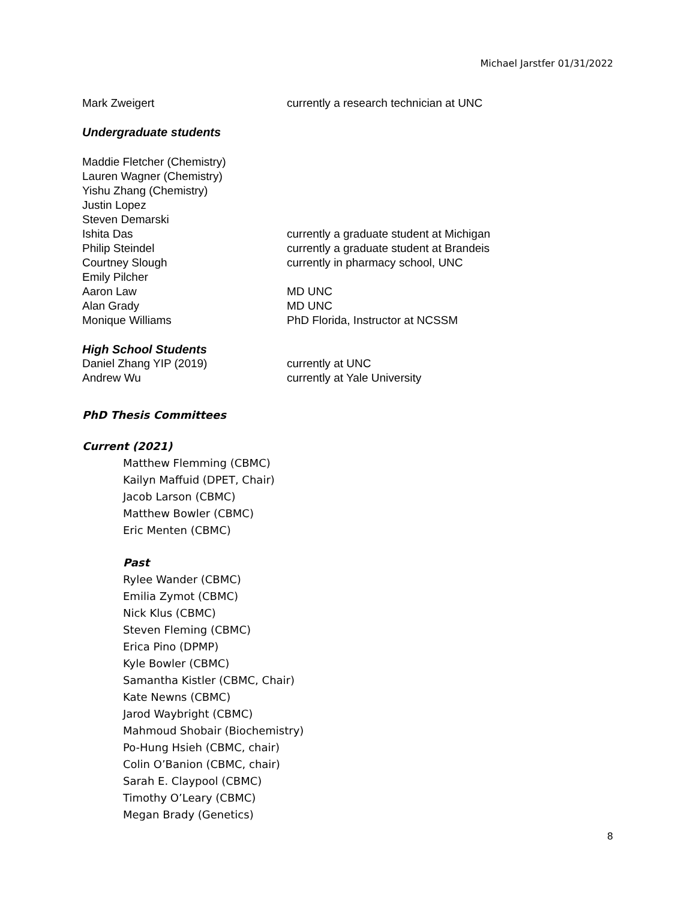Michael Jarstfer 01/31/2022
Mark Zweigert currently a research technician at UNC
Undergraduate students
Maddie Fletcher (Chemistry)
Lauren Wagner (Chemistry)
Yishu Zhang (Chemistry)
Justin Lopez
Steven Demarski
Ishita Das currently a graduate student at Michigan
Philip Steindel currently a graduate student at Brandeis
Courtney Slough currently in pharmacy school, UNC
Emily Pilcher
Aaron Law MD UNC
Alan Grady MD UNC
Monique Williams PhD Florida, Instructor at NCSSM
High School Students
Daniel Zhang YIP (2019) currently at UNC
Andrew Wu currently at Yale University
PhD Thesis Committees
Current (2021)
Matthew Flemming (CBMC)
Kailyn Maffuid (DPET, Chair)
Jacob Larson (CBMC)
Matthew Bowler (CBMC)
Eric Menten (CBMC)
Past
Rylee Wander (CBMC)
Emilia Zymot (CBMC)
Nick Klus (CBMC)
Steven Fleming (CBMC)
Erica Pino (DPMP)
Kyle Bowler (CBMC)
Samantha Kistler (CBMC, Chair)
Kate Newns (CBMC)
Jarod Waybright (CBMC)
Mahmoud Shobair (Biochemistry)
Po-Hung Hsieh (CBMC, chair)
Colin O’Banion (CBMC, chair)
Sarah E. Claypool (CBMC)
Timothy O’Leary (CBMC)
Megan Brady (Genetics)
8